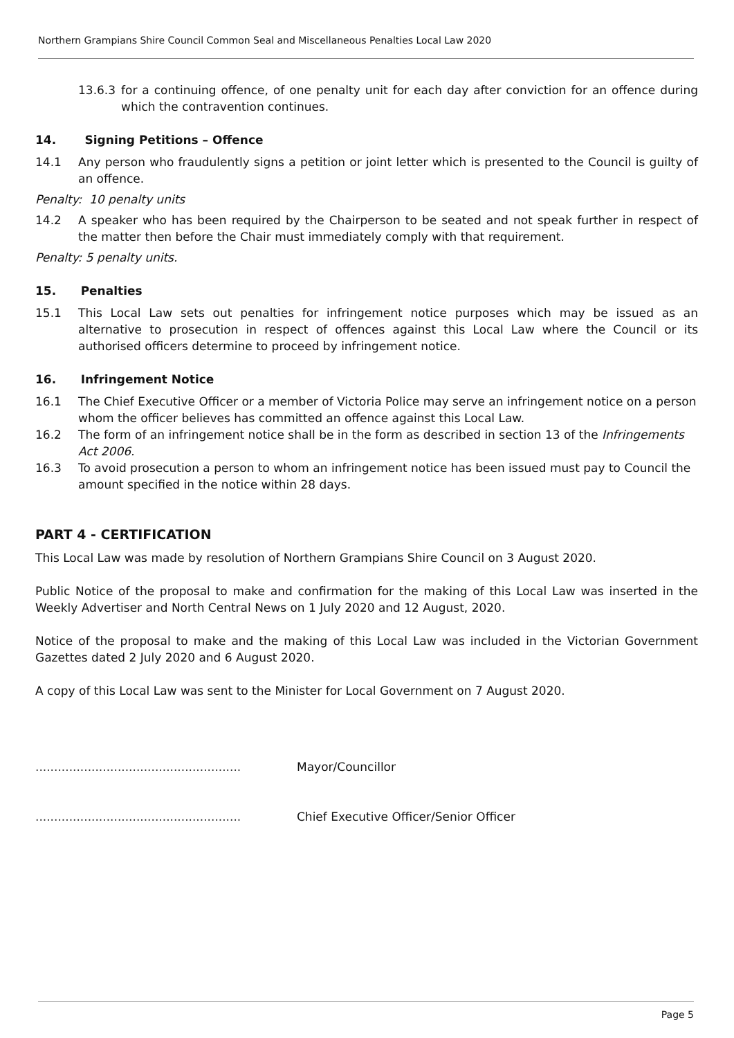Northern Grampians Shire Council Common Seal and Miscellaneous Penalties Local Law 2020
13.6.3 for a continuing offence, of one penalty unit for each day after conviction for an offence during which the contravention continues.
14. Signing Petitions – Offence
14.1 Any person who fraudulently signs a petition or joint letter which is presented to the Council is guilty of an offence.
Penalty: 10 penalty units
14.2 A speaker who has been required by the Chairperson to be seated and not speak further in respect of the matter then before the Chair must immediately comply with that requirement.
Penalty: 5 penalty units.
15. Penalties
15.1 This Local Law sets out penalties for infringement notice purposes which may be issued as an alternative to prosecution in respect of offences against this Local Law where the Council or its authorised officers determine to proceed by infringement notice.
16. Infringement Notice
16.1 The Chief Executive Officer or a member of Victoria Police may serve an infringement notice on a person whom the officer believes has committed an offence against this Local Law.
16.2 The form of an infringement notice shall be in the form as described in section 13 of the Infringements Act 2006.
16.3 To avoid prosecution a person to whom an infringement notice has been issued must pay to Council the amount specified in the notice within 28 days.
PART 4 - CERTIFICATION
This Local Law was made by resolution of Northern Grampians Shire Council on 3 August 2020.
Public Notice of the proposal to make and confirmation for the making of this Local Law was inserted in the Weekly Advertiser and North Central News on 1 July 2020 and 12 August, 2020.
Notice of the proposal to make and the making of this Local Law was included in the Victorian Government Gazettes dated 2 July 2020 and 6 August 2020.
A copy of this Local Law was sent to the Minister for Local Government on 7 August 2020.
....................................................... Mayor/Councillor
....................................................... Chief Executive Officer/Senior Officer
Page 5